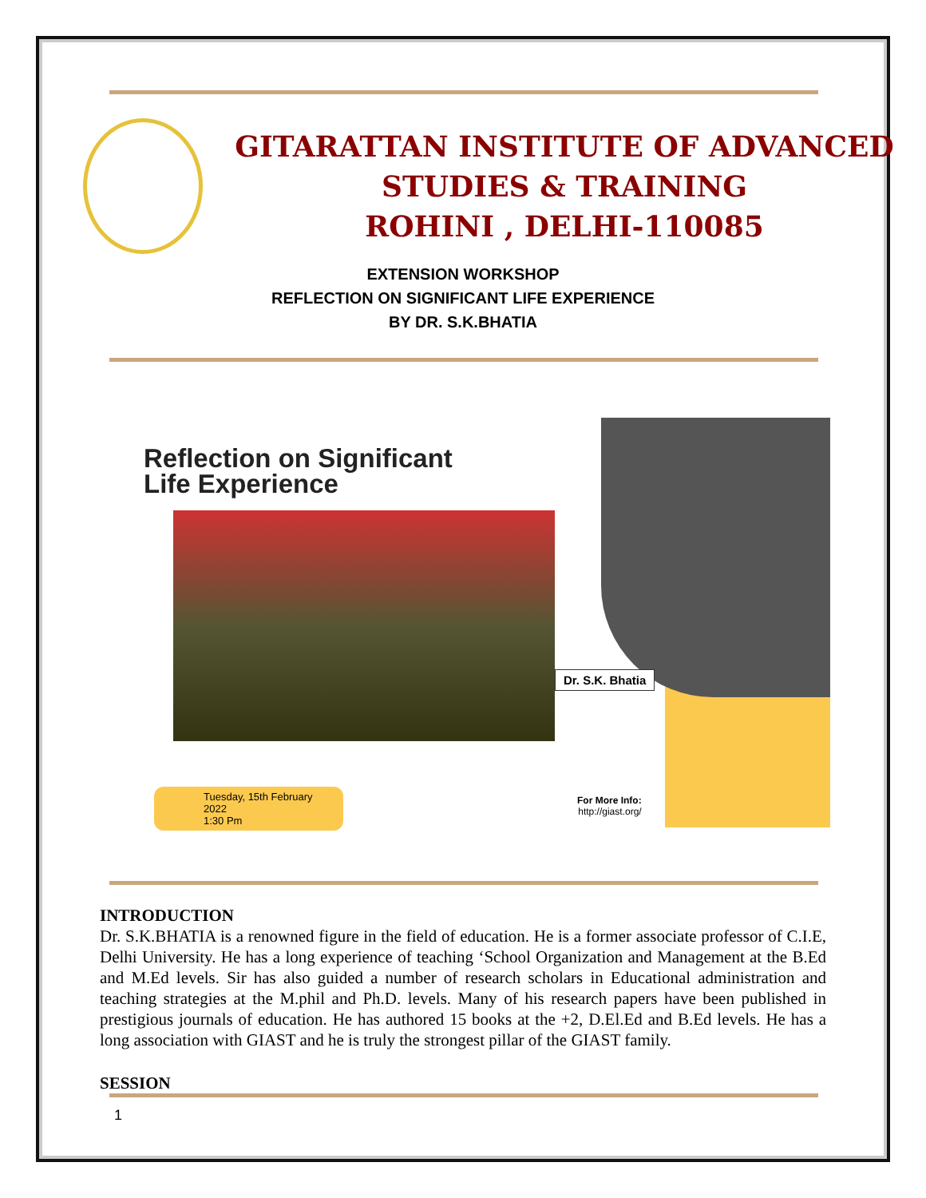GITARATTAN INSTITUTE OF ADVANCED
STUDIES & TRAINING
ROHINI , DELHI-110085
EXTENSION WORKSHOP
REFLECTION ON SIGNIFICANT LIFE EXPERIENCE
BY DR. S.K.BHATIA
Reflection on Significant
Life Experience
Dr. S.K. Bhatia
Tuesday, 15th February 2022
1:30 Pm
For More Info:
http://giast.org/
INTRODUCTION
Dr. S.K.BHATIA is a renowned figure in the field of education. He is a former associate professor of C.I.E, Delhi University. He has a long experience of teaching ‘School Organization and Management at the B.Ed and M.Ed levels. Sir has also guided a number of research scholars in Educational administration and teaching strategies at the M.phil and Ph.D. levels. Many of his research papers have been published in prestigious journals of education. He has authored 15 books at the +2, D.El.Ed and B.Ed levels. He has a long association with GIAST and he is truly the strongest pillar of the GIAST family.
SESSION
1